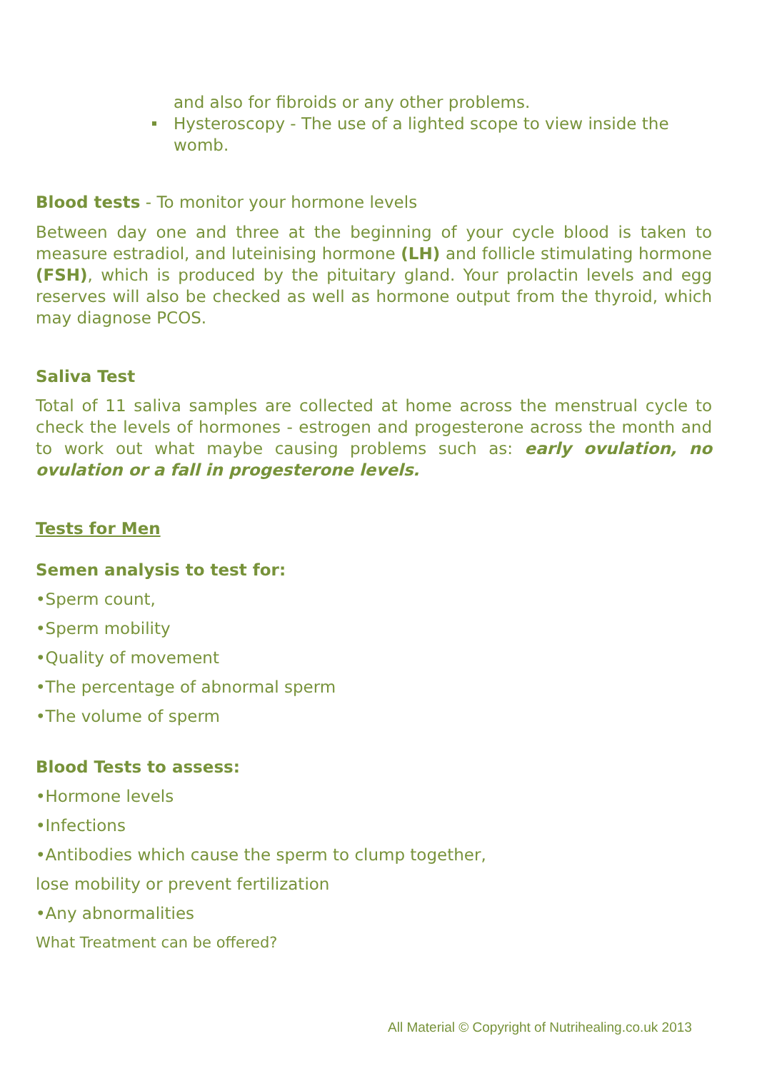and also for fibroids or any other problems.
Hysteroscopy - The use of a lighted scope to view inside the womb.
Blood tests - To monitor your hormone levels
Between day one and three at the beginning of your cycle blood is taken to measure estradiol, and luteinising hormone (LH) and follicle stimulating hormone (FSH), which is produced by the pituitary gland. Your prolactin levels and egg reserves will also be checked as well as hormone output from the thyroid, which may diagnose PCOS.
Saliva Test
Total of 11 saliva samples are collected at home across the menstrual cycle to check the levels of hormones - estrogen and progesterone across the month and to work out what maybe causing problems such as: early ovulation, no ovulation or a fall in progesterone levels.
Tests for Men
Semen analysis to test for:
•Sperm count,
•Sperm mobility
•Quality of movement
•The percentage of abnormal sperm
•The volume of sperm
Blood Tests to assess:
•Hormone levels
•Infections
•Antibodies which cause the sperm to clump together,
lose mobility or prevent fertilization
•Any abnormalities
What Treatment can be offered?
All Material © Copyright of Nutrihealing.co.uk 2013